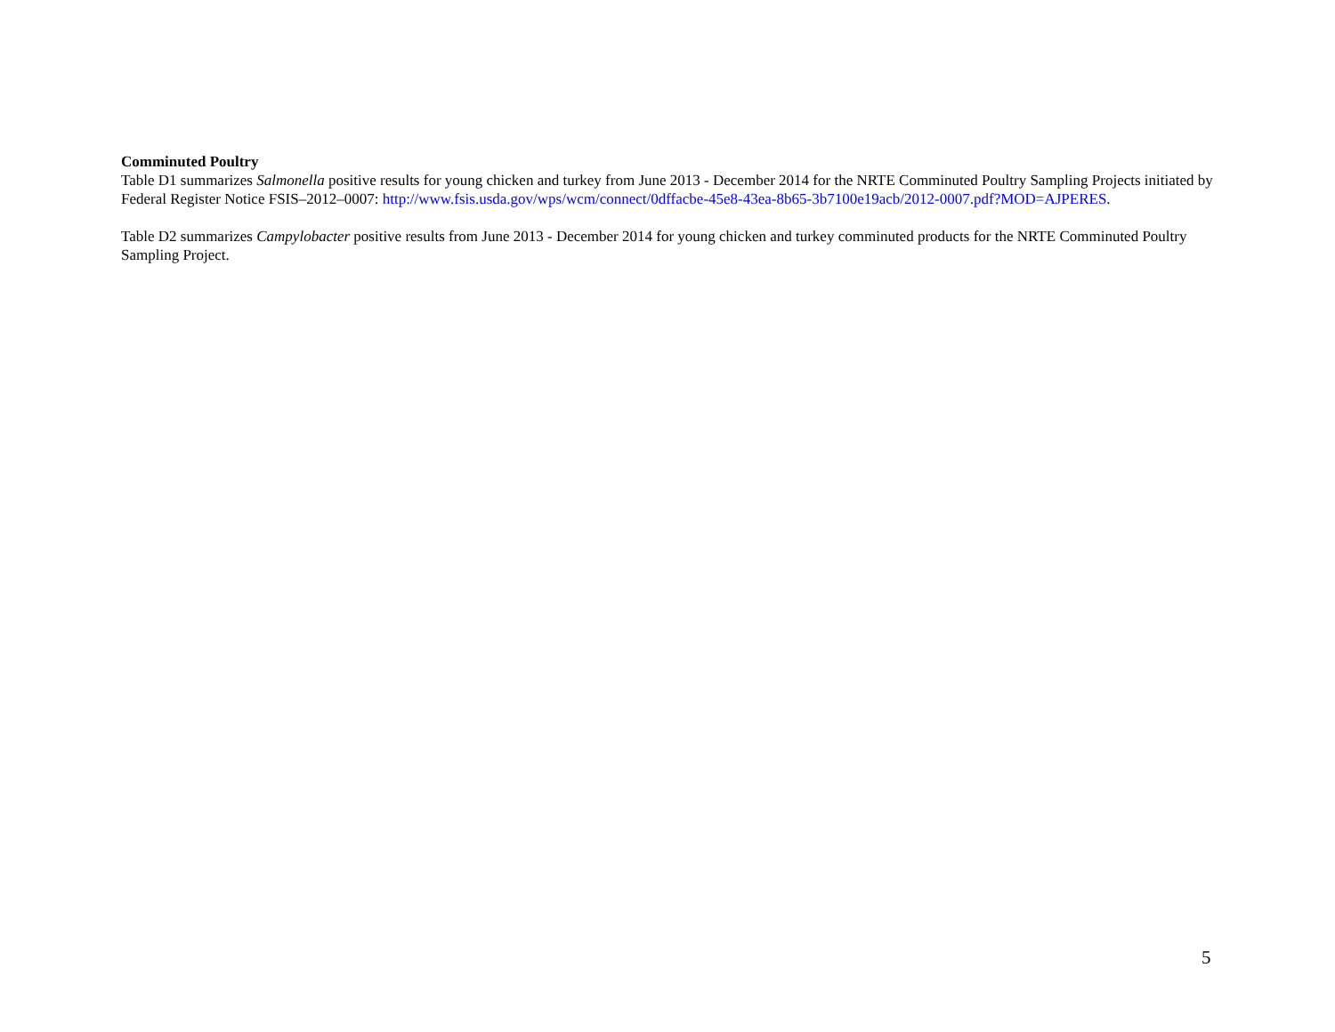Comminuted Poultry
Table D1 summarizes Salmonella positive results for young chicken and turkey from June 2013 - December 2014 for the NRTE Comminuted Poultry Sampling Projects initiated by Federal Register Notice FSIS–2012–0007: http://www.fsis.usda.gov/wps/wcm/connect/0dffacbe-45e8-43ea-8b65-3b7100e19acb/2012-0007.pdf?MOD=AJPERES.
Table D2 summarizes Campylobacter positive results from June 2013 - December 2014 for young chicken and turkey comminuted products for the NRTE Comminuted Poultry Sampling Project.
5